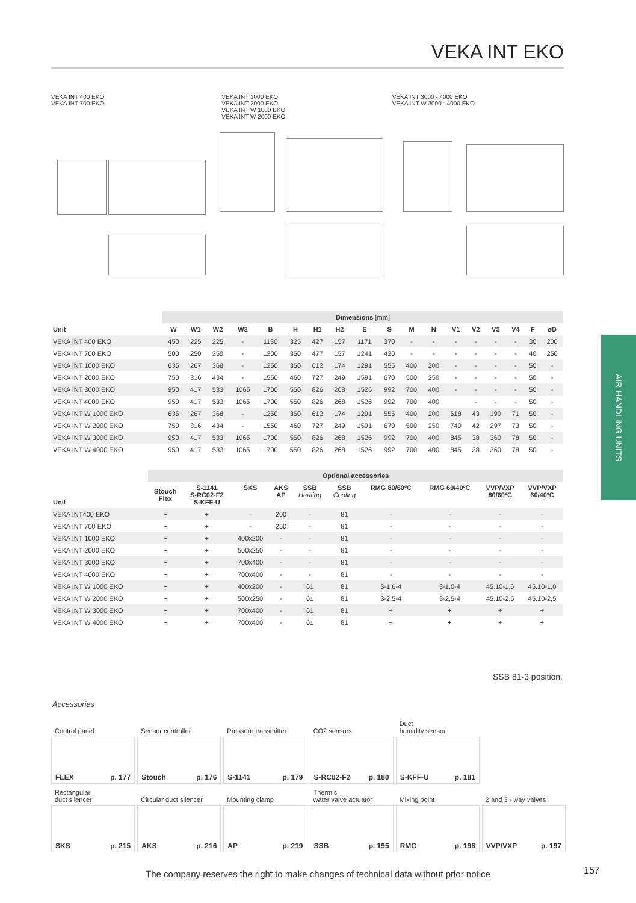VEKA INT EKO
VEKA INT 400 EKO
VEKA INT 700 EKO
VEKA INT 1000 EKO
VEKA INT 2000 EKO
VEKA INT W 1000 EKO
VEKA INT W 2000 EKO
VEKA INT 3000 - 4000 EKO
VEKA INT W 3000 - 4000 EKO
AIR HANDLING UNITS
| | Dimensions [mm] | | | | | | | | | | | | | | | | | |
| --- | --- | --- | --- | --- | --- | --- | --- | --- | --- | --- | --- | --- | --- | --- | --- | --- | --- | --- |
| Unit | W | W1 | W2 | W3 | B | H | H1 | H2 | E | S | M | N | V1 | V2 | V3 | V4 | F | øD |
| VEKA INT 400 EKO | 450 | 225 | 225 | - | 1130 | 325 | 427 | 157 | 1171 | 370 | - | - | - | - | - | - | 30 | 200 |
| VEKA INT 700 EKO | 500 | 250 | 250 | - | 1200 | 350 | 477 | 157 | 1241 | 420 | - | - | - | - | - | - | 40 | 250 |
| VEKA INT 1000 EKO | 635 | 267 | 368 | - | 1250 | 350 | 612 | 174 | 1291 | 555 | 400 | 200 | - | - | - | - | 50 | - |
| VEKA INT 2000 EKO | 750 | 316 | 434 | - | 1550 | 460 | 727 | 249 | 1591 | 670 | 500 | 250 | - | - | - | - | 50 | - |
| VEKA INT 3000 EKO | 950 | 417 | 533 | 1065 | 1700 | 550 | 826 | 268 | 1526 | 992 | 700 | 400 | - | - | - | - | 50 | - |
| VEKA INT 4000 EKO | 950 | 417 | 533 | 1065 | 1700 | 550 | 826 | 268 | 1526 | 992 | 700 | 400 | | - | - | - | 50 | - |
| VEKA INT W 1000 EKO | 635 | 267 | 368 | - | 1250 | 350 | 612 | 174 | 1291 | 555 | 400 | 200 | 618 | 43 | 190 | 71 | 50 | - |
| VEKA INT W 2000 EKO | 750 | 316 | 434 | - | 1550 | 460 | 727 | 249 | 1591 | 670 | 500 | 250 | 740 | 42 | 297 | 73 | 50 | - |
| VEKA INT W 3000 EKO | 950 | 417 | 533 | 1065 | 1700 | 550 | 826 | 268 | 1526 | 992 | 700 | 400 | 845 | 38 | 360 | 78 | 50 | - |
| VEKA INT W 4000 EKO | 950 | 417 | 533 | 1065 | 1700 | 550 | 826 | 268 | 1526 | 992 | 700 | 400 | 845 | 38 | 360 | 78 | 50 | - |
| | Optional accessories | | | | | | | | | |
| --- | --- | --- | --- | --- | --- | --- | --- | --- | --- | --- |
| Unit | Stouch Flex | S-1141 S-RC02-F2 S-KFF-U | SKS | AKS AP | SSB Heating | SSB Cooling | RMG 80/60ºC | RMG 60/40ºC | VVP/VXP 80/60ºC | VVP/VXP 60/40ºC |
| VEKA INT400 EKO | + | + | - | 200 | - | 81 | - | - | - | - |
| VEKA INT 700 EKO | + | + | - | 250 | - | 81 | - | - | - | - |
| VEKA INT 1000 EKO | + | + | 400x200 | - | - | 81 | - | - | - | - |
| VEKA INT 2000 EKO | + | + | 500x250 | - | - | 81 | - | - | - | - |
| VEKA INT 3000 EKO | + | + | 700x400 | - | - | 81 | - | - | - | - |
| VEKA INT 4000 EKO | + | + | 700x400 | - | - | 81 | - | - | - | - |
| VEKA INT W 1000 EKO | + | + | 400x200 | - | 61 | 81 | 3-1,6-4 | 3-1,0-4 | 45.10-1,6 | 45.10-1,0 |
| VEKA INT W 2000 EKO | + | + | 500x250 | - | 61 | 81 | 3-2,5-4 | 3-2,5-4 | 45.10-2,5 | 45.10-2,5 |
| VEKA INT W 3000 EKO | + | + | 700x400 | - | 61 | 81 | + | + | + | + |
| VEKA INT W 4000 EKO | + | + | 700x400 | - | 61 | 81 | + | + | + | + |
SSB 81-3 position.
Accessories
Control panel
Sensor controller
Pressure transmitter
CO2 sensors
Duct
humidity sensor
FLEX p. 177
Stouch p. 176
S-1141 p. 179
S-RC02-F2 p. 180
S-KFF-U p. 181
Rectangular
duct silencer
Circular duct silencer
Mounting clamp
Thermic
water valve actuator
Mixing point
2 and 3 - way valves
SKS p. 215
AKS p. 216
AP p. 219
SSB p. 195
RMG p. 196
VVP/VXP p. 197
The company reserves the right to make changes of technical data without prior notice 157